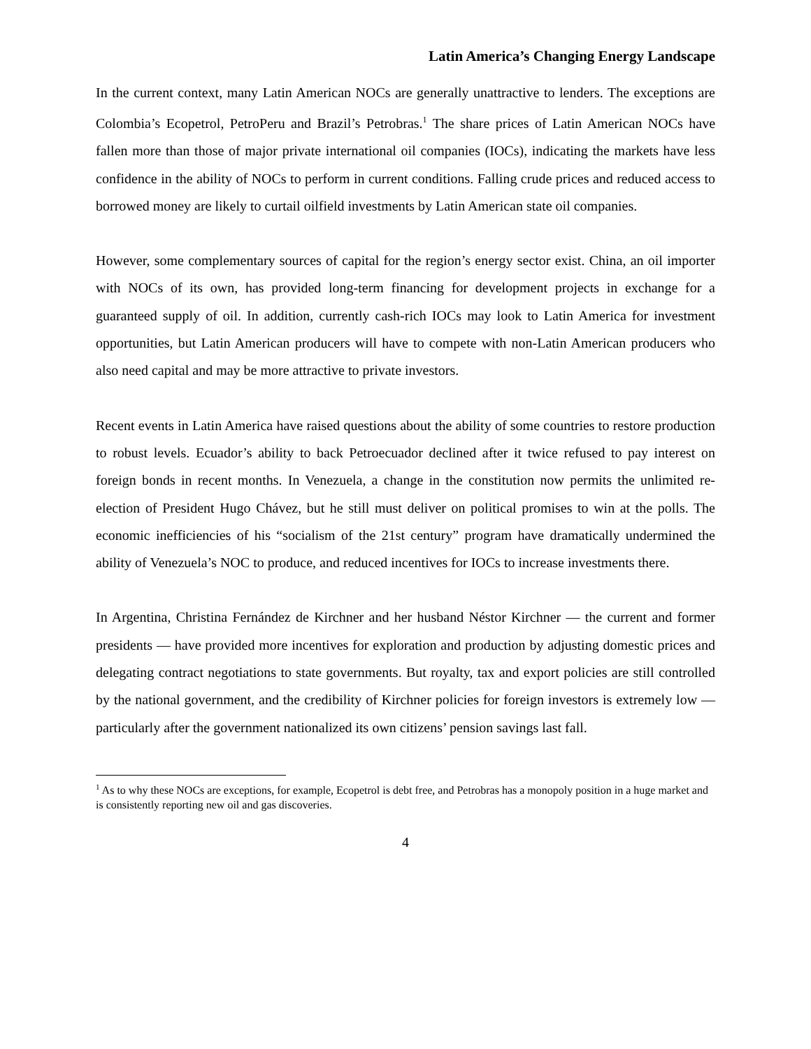Latin America’s Changing Energy Landscape
In the current context, many Latin American NOCs are generally unattractive to lenders. The exceptions are Colombia’s Ecopetrol, PetroPeru and Brazil’s Petrobras.<sup>1</sup> The share prices of Latin American NOCs have fallen more than those of major private international oil companies (IOCs), indicating the markets have less confidence in the ability of NOCs to perform in current conditions. Falling crude prices and reduced access to borrowed money are likely to curtail oilfield investments by Latin American state oil companies.
However, some complementary sources of capital for the region’s energy sector exist. China, an oil importer with NOCs of its own, has provided long-term financing for development projects in exchange for a guaranteed supply of oil. In addition, currently cash-rich IOCs may look to Latin America for investment opportunities, but Latin American producers will have to compete with non-Latin American producers who also need capital and may be more attractive to private investors.
Recent events in Latin America have raised questions about the ability of some countries to restore production to robust levels. Ecuador’s ability to back Petroecuador declined after it twice refused to pay interest on foreign bonds in recent months. In Venezuela, a change in the constitution now permits the unlimited re-election of President Hugo Chávez, but he still must deliver on political promises to win at the polls. The economic inefficiencies of his “socialism of the 21st century” program have dramatically undermined the ability of Venezuela’s NOC to produce, and reduced incentives for IOCs to increase investments there.
In Argentina, Christina Fernández de Kirchner and her husband Néstor Kirchner — the current and former presidents — have provided more incentives for exploration and production by adjusting domestic prices and delegating contract negotiations to state governments. But royalty, tax and export policies are still controlled by the national government, and the credibility of Kirchner policies for foreign investors is extremely low — particularly after the government nationalized its own citizens’ pension savings last fall.
<sup>1</sup> As to why these NOCs are exceptions, for example, Ecopetrol is debt free, and Petrobras has a monopoly position in a huge market and is consistently reporting new oil and gas discoveries.
4